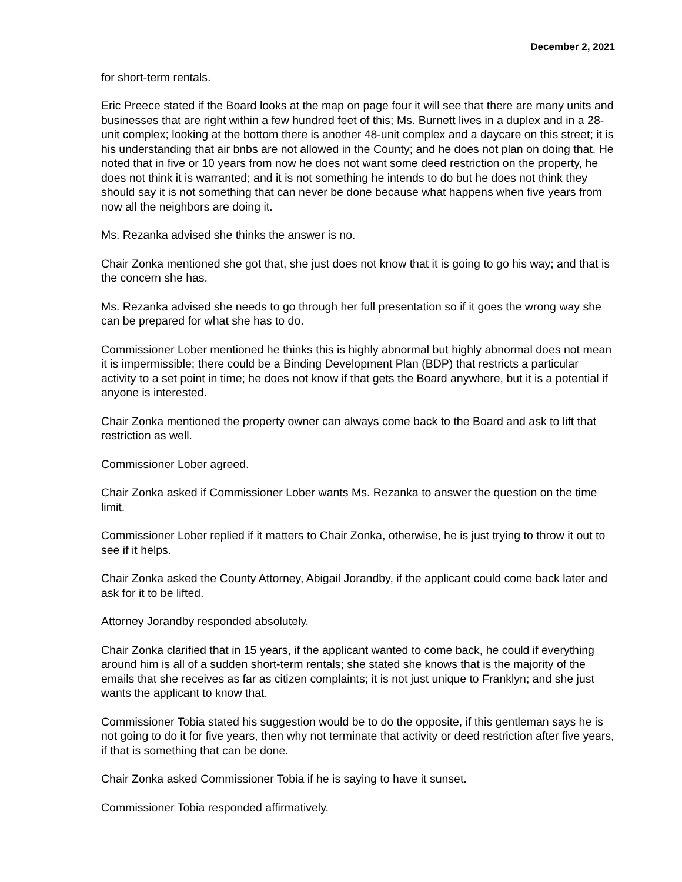December 2, 2021
for short-term rentals.
Eric Preece stated if the Board looks at the map on page four it will see that there are many units and businesses that are right within a few hundred feet of this; Ms. Burnett lives in a duplex and in a 28-unit complex; looking at the bottom there is another 48-unit complex and a daycare on this street; it is his understanding that air bnbs are not allowed in the County; and he does not plan on doing that. He noted that in five or 10 years from now he does not want some deed restriction on the property, he does not think it is warranted; and it is not something he intends to do but he does not think they should say it is not something that can never be done because what happens when five years from now all the neighbors are doing it.
Ms. Rezanka advised she thinks the answer is no.
Chair Zonka mentioned she got that, she just does not know that it is going to go his way; and that is the concern she has.
Ms. Rezanka advised she needs to go through her full presentation so if it goes the wrong way she can be prepared for what she has to do.
Commissioner Lober mentioned he thinks this is highly abnormal but highly abnormal does not mean it is impermissible; there could be a Binding Development Plan (BDP) that restricts a particular activity to a set point in time; he does not know if that gets the Board anywhere, but it is a potential if anyone is interested.
Chair Zonka mentioned the property owner can always come back to the Board and ask to lift that restriction as well.
Commissioner Lober agreed.
Chair Zonka asked if Commissioner Lober wants Ms. Rezanka to answer the question on the time limit.
Commissioner Lober replied if it matters to Chair Zonka, otherwise, he is just trying to throw it out to see if it helps.
Chair Zonka asked the County Attorney, Abigail Jorandby, if the applicant could come back later and ask for it to be lifted.
Attorney Jorandby responded absolutely.
Chair Zonka clarified that in 15 years, if the applicant wanted to come back, he could if everything around him is all of a sudden short-term rentals; she stated she knows that is the majority of the emails that she receives as far as citizen complaints; it is not just unique to Franklyn; and she just wants the applicant to know that.
Commissioner Tobia stated his suggestion would be to do the opposite, if this gentleman says he is not going to do it for five years, then why not terminate that activity or deed restriction after five years, if that is something that can be done.
Chair Zonka asked Commissioner Tobia if he is saying to have it sunset.
Commissioner Tobia responded affirmatively.